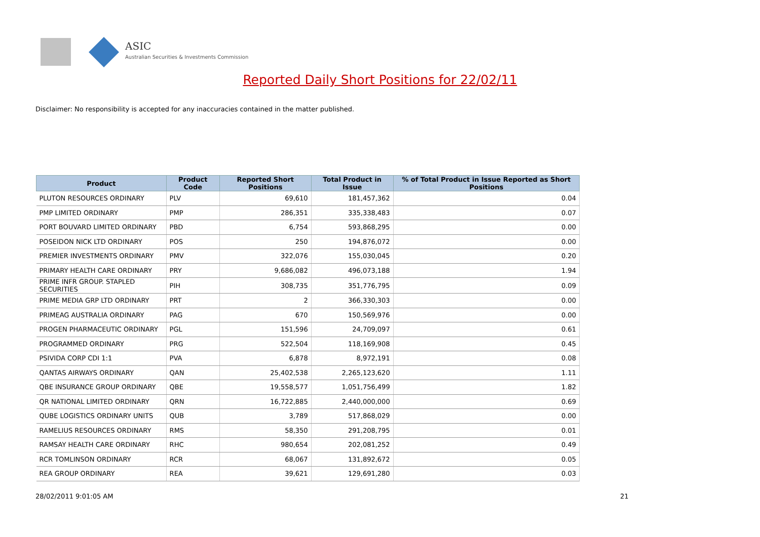ASIC
Australian Securities & Investments Commission
Reported Daily Short Positions for 22/02/11
Disclaimer: No responsibility is accepted for any inaccuracies contained in the matter published.
| Product | Product Code | Reported Short Positions | Total Product in Issue | % of Total Product in Issue Reported as Short Positions |
| --- | --- | --- | --- | --- |
| PLUTON RESOURCES ORDINARY | PLV | 69,610 | 181,457,362 | 0.04 |
| PMP LIMITED ORDINARY | PMP | 286,351 | 335,338,483 | 0.07 |
| PORT BOUVARD LIMITED ORDINARY | PBD | 6,754 | 593,868,295 | 0.00 |
| POSEIDON NICK LTD ORDINARY | POS | 250 | 194,876,072 | 0.00 |
| PREMIER INVESTMENTS ORDINARY | PMV | 322,076 | 155,030,045 | 0.20 |
| PRIMARY HEALTH CARE ORDINARY | PRY | 9,686,082 | 496,073,188 | 1.94 |
| PRIME INFR GROUP. STAPLED SECURITIES | PIH | 308,735 | 351,776,795 | 0.09 |
| PRIME MEDIA GRP LTD ORDINARY | PRT | 2 | 366,330,303 | 0.00 |
| PRIMEAG AUSTRALIA ORDINARY | PAG | 670 | 150,569,976 | 0.00 |
| PROGEN PHARMACEUTIC ORDINARY | PGL | 151,596 | 24,709,097 | 0.61 |
| PROGRAMMED ORDINARY | PRG | 522,504 | 118,169,908 | 0.45 |
| PSIVIDA CORP CDI 1:1 | PVA | 6,878 | 8,972,191 | 0.08 |
| QANTAS AIRWAYS ORDINARY | QAN | 25,402,538 | 2,265,123,620 | 1.11 |
| QBE INSURANCE GROUP ORDINARY | QBE | 19,558,577 | 1,051,756,499 | 1.82 |
| QR NATIONAL LIMITED ORDINARY | QRN | 16,722,885 | 2,440,000,000 | 0.69 |
| QUBE LOGISTICS ORDINARY UNITS | QUB | 3,789 | 517,868,029 | 0.00 |
| RAMELIUS RESOURCES ORDINARY | RMS | 58,350 | 291,208,795 | 0.01 |
| RAMSAY HEALTH CARE ORDINARY | RHC | 980,654 | 202,081,252 | 0.49 |
| RCR TOMLINSON ORDINARY | RCR | 68,067 | 131,892,672 | 0.05 |
| REA GROUP ORDINARY | REA | 39,621 | 129,691,280 | 0.03 |
28/02/2011 9:01:05 AM 21